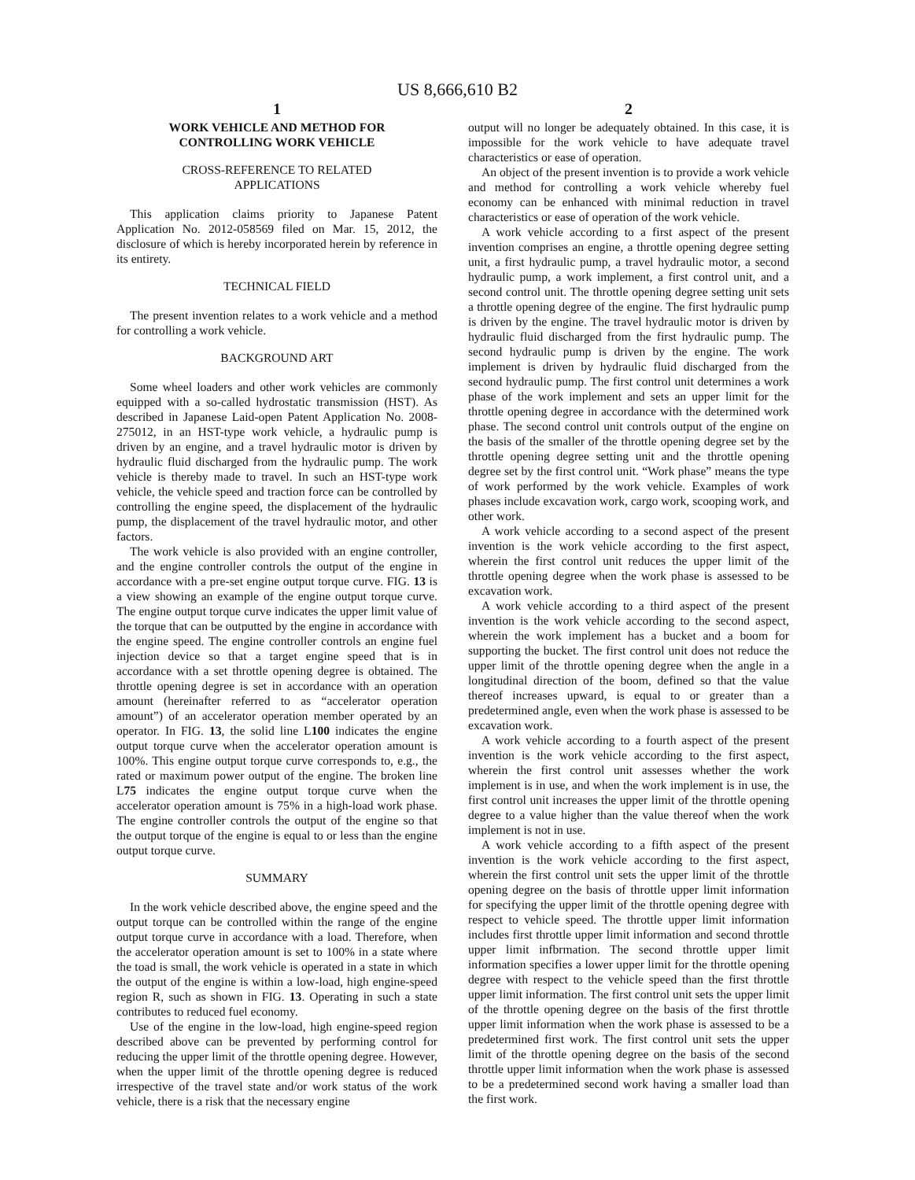US 8,666,610 B2
1
WORK VEHICLE AND METHOD FOR
CONTROLLING WORK VEHICLE
CROSS-REFERENCE TO RELATED
APPLICATIONS
This application claims priority to Japanese Patent Application No. 2012-058569 filed on Mar. 15, 2012, the disclosure of which is hereby incorporated herein by reference in its entirety.
TECHNICAL FIELD
The present invention relates to a work vehicle and a method for controlling a work vehicle.
BACKGROUND ART
Some wheel loaders and other work vehicles are commonly equipped with a so-called hydrostatic transmission (HST). As described in Japanese Laid-open Patent Application No. 2008-275012, in an HST-type work vehicle, a hydraulic pump is driven by an engine, and a travel hydraulic motor is driven by hydraulic fluid discharged from the hydraulic pump. The work vehicle is thereby made to travel. In such an HST-type work vehicle, the vehicle speed and traction force can be controlled by controlling the engine speed, the displacement of the hydraulic pump, the displacement of the travel hydraulic motor, and other factors.
The work vehicle is also provided with an engine controller, and the engine controller controls the output of the engine in accordance with a pre-set engine output torque curve. FIG. 13 is a view showing an example of the engine output torque curve. The engine output torque curve indicates the upper limit value of the torque that can be outputted by the engine in accordance with the engine speed. The engine controller controls an engine fuel injection device so that a target engine speed that is in accordance with a set throttle opening degree is obtained. The throttle opening degree is set in accordance with an operation amount (hereinafter referred to as “accelerator operation amount”) of an accelerator operation member operated by an operator. In FIG. 13, the solid line L100 indicates the engine output torque curve when the accelerator operation amount is 100%. This engine output torque curve corresponds to, e.g., the rated or maximum power output of the engine. The broken line L75 indicates the engine output torque curve when the accelerator operation amount is 75% in a high-load work phase. The engine controller controls the output of the engine so that the output torque of the engine is equal to or less than the engine output torque curve.
SUMMARY
In the work vehicle described above, the engine speed and the output torque can be controlled within the range of the engine output torque curve in accordance with a load. Therefore, when the accelerator operation amount is set to 100% in a state where the toad is small, the work vehicle is operated in a state in which the output of the engine is within a low-load, high engine-speed region R, such as shown in FIG. 13. Operating in such a state contributes to reduced fuel economy.
Use of the engine in the low-load, high engine-speed region described above can be prevented by performing control for reducing the upper limit of the throttle opening degree. However, when the upper limit of the throttle opening degree is reduced irrespective of the travel state and/or work status of the work vehicle, there is a risk that the necessary engine
2
output will no longer be adequately obtained. In this case, it is impossible for the work vehicle to have adequate travel characteristics or ease of operation.
An object of the present invention is to provide a work vehicle and method for controlling a work vehicle whereby fuel economy can be enhanced with minimal reduction in travel characteristics or ease of operation of the work vehicle.
A work vehicle according to a first aspect of the present invention comprises an engine, a throttle opening degree setting unit, a first hydraulic pump, a travel hydraulic motor, a second hydraulic pump, a work implement, a first control unit, and a second control unit. The throttle opening degree setting unit sets a throttle opening degree of the engine. The first hydraulic pump is driven by the engine. The travel hydraulic motor is driven by hydraulic fluid discharged from the first hydraulic pump. The second hydraulic pump is driven by the engine. The work implement is driven by hydraulic fluid discharged from the second hydraulic pump. The first control unit determines a work phase of the work implement and sets an upper limit for the throttle opening degree in accordance with the determined work phase. The second control unit controls output of the engine on the basis of the smaller of the throttle opening degree set by the throttle opening degree setting unit and the throttle opening degree set by the first control unit. “Work phase” means the type of work performed by the work vehicle. Examples of work phases include excavation work, cargo work, scooping work, and other work.
A work vehicle according to a second aspect of the present invention is the work vehicle according to the first aspect, wherein the first control unit reduces the upper limit of the throttle opening degree when the work phase is assessed to be excavation work.
A work vehicle according to a third aspect of the present invention is the work vehicle according to the second aspect, wherein the work implement has a bucket and a boom for supporting the bucket. The first control unit does not reduce the upper limit of the throttle opening degree when the angle in a longitudinal direction of the boom, defined so that the value thereof increases upward, is equal to or greater than a predetermined angle, even when the work phase is assessed to be excavation work.
A work vehicle according to a fourth aspect of the present invention is the work vehicle according to the first aspect, wherein the first control unit assesses whether the work implement is in use, and when the work implement is in use, the first control unit increases the upper limit of the throttle opening degree to a value higher than the value thereof when the work implement is not in use.
A work vehicle according to a fifth aspect of the present invention is the work vehicle according to the first aspect, wherein the first control unit sets the upper limit of the throttle opening degree on the basis of throttle upper limit information for specifying the upper limit of the throttle opening degree with respect to vehicle speed. The throttle upper limit information includes first throttle upper limit information and second throttle upper limit infbrmation. The second throttle upper limit information specifies a lower upper limit for the throttle opening degree with respect to the vehicle speed than the first throttle upper limit information. The first control unit sets the upper limit of the throttle opening degree on the basis of the first throttle upper limit information when the work phase is assessed to be a predetermined first work. The first control unit sets the upper limit of the throttle opening degree on the basis of the second throttle upper limit information when the work phase is assessed to be a predetermined second work having a smaller load than the first work.